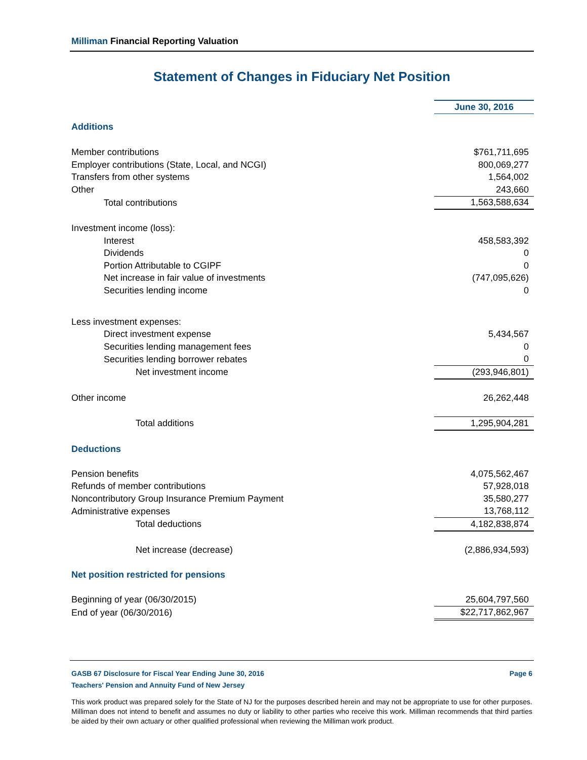Milliman Financial Reporting Valuation
Statement of Changes in Fiduciary Net Position
| | June 30, 2016 |
| Additions | |
| Member contributions | $761,711,695 |
| Employer contributions (State, Local, and NCGI) | 800,069,277 |
| Transfers from other systems | 1,564,002 |
| Other | 243,660 |
| Total contributions | 1,563,588,634 |
| Investment income (loss): | |
| Interest | 458,583,392 |
| Dividends | 0 |
| Portion Attributable to CGIPF | 0 |
| Net increase in fair value of investments | (747,095,626) |
| Securities lending income | 0 |
| Less investment expenses: | |
| Direct investment expense | 5,434,567 |
| Securities lending management fees | 0 |
| Securities lending borrower rebates | 0 |
| Net investment income | (293,946,801) |
| Other income | 26,262,448 |
| Total additions | 1,295,904,281 |
| Deductions | |
| Pension benefits | 4,075,562,467 |
| Refunds of member contributions | 57,928,018 |
| Noncontributory Group Insurance Premium Payment | 35,580,277 |
| Administrative expenses | 13,768,112 |
| Total deductions | 4,182,838,874 |
| Net increase (decrease) | (2,886,934,593) |
| Net position restricted for pensions | |
| Beginning of year (06/30/2015) | 25,604,797,560 |
| End of year (06/30/2016) | $22,717,862,967 |
GASB 67 Disclosure for Fiscal Year Ending June 30, 2016 Page 6
Teachers' Pension and Annuity Fund of New Jersey
This work product was prepared solely for the State of NJ for the purposes described herein and may not be appropriate to use for other purposes. Milliman does not intend to benefit and assumes no duty or liability to other parties who receive this work. Milliman recommends that third parties be aided by their own actuary or other qualified professional when reviewing the Milliman work product.